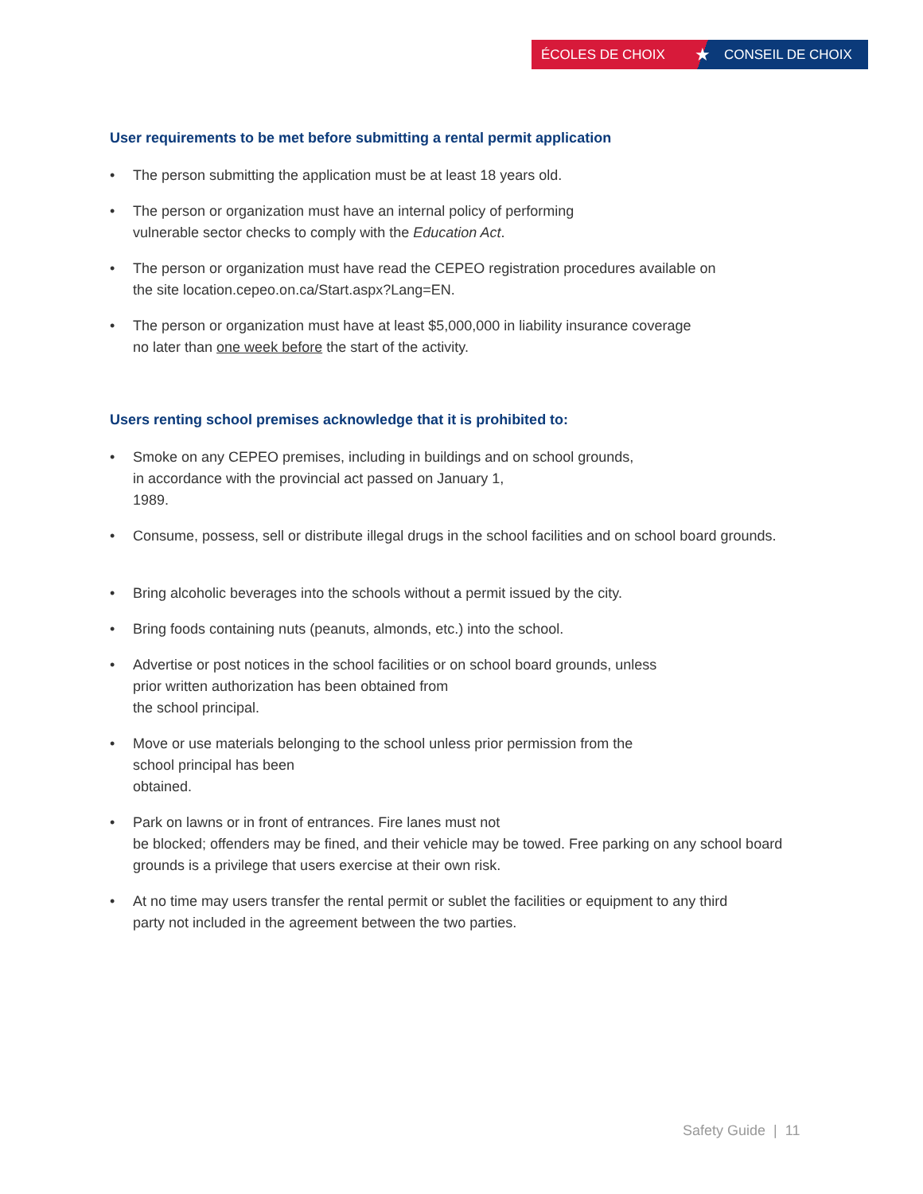ÉCOLES DE CHOIX
★
CONSEIL DE CHOIX
User requirements to be met before submitting a rental permit application
• The person submitting the application must be at least 18 years old.
• The person or organization must have an internal policy of performing
vulnerable sector checks to comply with the Education Act.
• The person or organization must have read the CEPEO registration procedures available on
the site location.cepeo.on.ca/Start.aspx?Lang=EN.
• The person or organization must have at least $5,000,000 in liability insurance coverage
no later than one week before the start of the activity.
Users renting school premises acknowledge that it is prohibited to:
• Smoke on any CEPEO premises, including in buildings and on school grounds,
in accordance with the provincial act passed on January 1,
1989.
• Consume, possess, sell or distribute illegal drugs in the school facilities and on school board grounds.
• Bring alcoholic beverages into the schools without a permit issued by the city.
• Bring foods containing nuts (peanuts, almonds, etc.) into the school.
• Advertise or post notices in the school facilities or on school board grounds, unless
prior written authorization has been obtained from
the school principal.
• Move or use materials belonging to the school unless prior permission from the
school principal has been
obtained.
• Park on lawns or in front of entrances. Fire lanes must not
be blocked; offenders may be fined, and their vehicle may be towed. Free parking on any school board grounds is a privilege that users exercise at their own risk.
• At no time may users transfer the rental permit or sublet the facilities or equipment to any third
party not included in the agreement between the two parties.
Safety Guide | 11